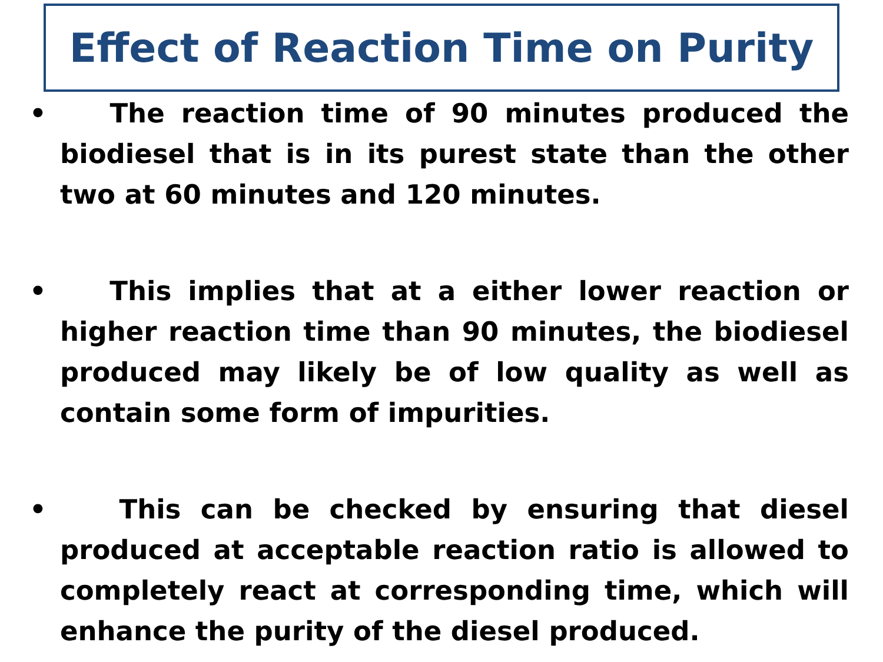Effect of Reaction Time on Purity
• The reaction time of 90 minutes produced the biodiesel that is in its purest state than the other two at 60 minutes and 120 minutes.
• This implies that at a either lower reaction or higher reaction time than 90 minutes, the biodiesel produced may likely be of low quality as well as contain some form of impurities.
• This can be checked by ensuring that diesel produced at acceptable reaction ratio is allowed to completely react at corresponding time, which will enhance the purity of the diesel produced.